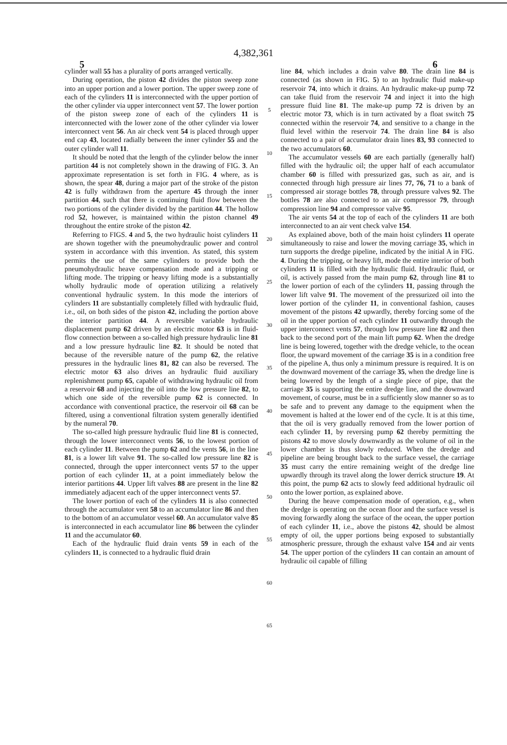4,382,361
5 6
cylinder wall 55 has a plurality of ports arranged vertically.
During operation, the piston 42 divides the piston sweep zone into an upper portion and a lower portion. The upper sweep zone of each of the cylinders 11 is interconnected with the upper portion of the other cylinder via upper interconnect vent 57. The lower portion of the piston sweep zone of each of the cylinders 11 is interconnected with the lower zone of the other cylinder via lower interconnect vent 56. An air check vent 54 is placed through upper end cap 43, located radially between the inner cylinder 55 and the outer cylinder wall 11.
It should be noted that the length of the cylinder below the inner partition 44 is not completely shown in the drawing of FIG. 3. An approximate representation is set forth in FIG. 4 where, as is shown, the spear 48, during a major part of the stroke of the piston 42 is fully withdrawn from the aperture 45 through the inner partition 44, such that there is continuing fluid flow between the two portions of the cylinder divided by the partition 44. The hollow rod 52, however, is maintained within the piston channel 49 throughout the entire stroke of the piston 42.
Referring to FIGS. 4 and 5, the two hydraulic hoist cylinders 11 are shown together with the pneumohydraulic power and control system in accordance with this invention. As stated, this system permits the use of the same cylinders to provide both the pneumohydraulic heave compensation mode and a tripping or lifting mode. The tripping or heavy lifting mode is a substantially wholly hydraulic mode of operation utilizing a relatively conventional hydraulic system. In this mode the interiors of cylinders 11 are substantially completely filled with hydraulic fluid, i.e., oil, on both sides of the piston 42, including the portion above the interior partition 44. A reversible variable hydraulic displacement pump 62 driven by an electric motor 63 is in fluid-flow connection between a so-called high pressure hydraulic line 81 and a low pressure hydraulic line 82. It should be noted that because of the reversible nature of the pump 62, the relative pressures in the hydraulic lines 81, 82 can also be reversed. The electric motor 63 also drives an hydraulic fluid auxiliary replenishment pump 65, capable of withdrawing hydraulic oil from a reservoir 68 and injecting the oil into the low pressure line 82, to which one side of the reversible pump 62 is connected. In accordance with conventional practice, the reservoir oil 68 can be filtered, using a conventional filtration system generally identified by the numeral 70.
The so-called high pressure hydraulic fluid line 81 is connected, through the lower interconnect vents 56, to the lowest portion of each cylinder 11. Between the pump 62 and the vents 56, in the line 81, is a lower lift valve 91. The so-called low pressure line 82 is connected, through the upper interconnect vents 57 to the upper portion of each cylinder 11, at a point immediately below the interior partitions 44. Upper lift valves 88 are present in the line 82 immediately adjacent each of the upper interconnect vents 57.
The lower portion of each of the cylinders 11 is also connected through the accumulator vent 58 to an accumulator line 86 and then to the bottom of an accumulator vessel 60. An accumulator valve 85 is interconnected in each accumulator line 86 between the cylinder 11 and the accumulator 60.
Each of the hydraulic fluid drain vents 59 in each of the cylinders 11, is connected to a hydraulic fluid drain
5
10
15
20
25
30
35
40
45
50
55
60
65
line 84, which includes a drain valve 80. The drain line 84 is connected (as shown in FIG. 5) to an hydraulic fluid make-up reservoir 74, into which it drains. An hydraulic make-up pump 72 can take fluid from the reservoir 74 and inject it into the high pressure fluid line 81. The make-up pump 72 is driven by an electric motor 73, which is in turn activated by a float switch 75 connected within the reservoir 74, and sensitive to a change in the fluid level within the reservoir 74. The drain line 84 is also connected to a pair of accumulator drain lines 83, 93 connected to the two accumulators 60.
The accumulator vessels 60 are each partially (generally half) filled with the hydraulic oil; the upper half of each accumulator chamber 60 is filled with pressurized gas, such as air, and is connected through high pressure air lines 77, 76, 71 to a bank of compressed air storage bottles 78, through pressure valves 92. The bottles 78 are also connected to an air compressor 79, through compression line 94 and compressor valve 95.
The air vents 54 at the top of each of the cylinders 11 are both interconnected to an air vent check valve 154.
As explained above, both of the main hoist cylinders 11 operate simultaneously to raise and lower the moving carriage 35, which in turn supports the dredge pipeline, indicated by the initial A in FIG. 4. During the tripping, or heavy lift, mode the entire interior of both cylinders 11 is filled with the hydraulic fluid. Hydraulic fluid, or oil, is actively passed from the main pump 62, through line 81 to the lower portion of each of the cylinders 11, passing through the lower lift valve 91. The movement of the pressurized oil into the lower portion of the cylinder 11, in conventional fashion, causes movement of the pistons 42 upwardly, thereby forcing some of the oil in the upper portion of each cylinder 11 outwardly through the upper interconnect vents 57, through low pressure line 82 and then back to the second port of the main lift pump 62. When the dredge line is being lowered, together with the dredge vehicle, to the ocean floor, the upward movement of the carriage 35 is in a condition free of the pipeline A, thus only a minimum pressure is required. It is on the downward movement of the carriage 35, when the dredge line is being lowered by the length of a single piece of pipe, that the carriage 35 is supporting the entire dredge line, and the downward movement, of course, must be in a sufficiently slow manner so as to be safe and to prevent any damage to the equipment when the movement is halted at the lower end of the cycle. It is at this time, that the oil is very gradually removed from the lower portion of each cylinder 11, by reversing pump 62 thereby permitting the pistons 42 to move slowly downwardly as the volume of oil in the lower chamber is thus slowly reduced. When the dredge and pipeline are being brought back to the surface vessel, the carriage 35 must carry the entire remaining weight of the dredge line upwardly through its travel along the lower derrick structure 19. At this point, the pump 62 acts to slowly feed additional hydraulic oil onto the lower portion, as explained above.
During the heave compensation mode of operation, e.g., when the dredge is operating on the ocean floor and the surface vessel is moving forwardly along the surface of the ocean, the upper portion of each cylinder 11, i.e., above the pistons 42, should be almost empty of oil, the upper portions being exposed to substantially atmospheric pressure, through the exhaust valve 154 and air vents 54. The upper portion of the cylinders 11 can contain an amount of hydraulic oil capable of filling